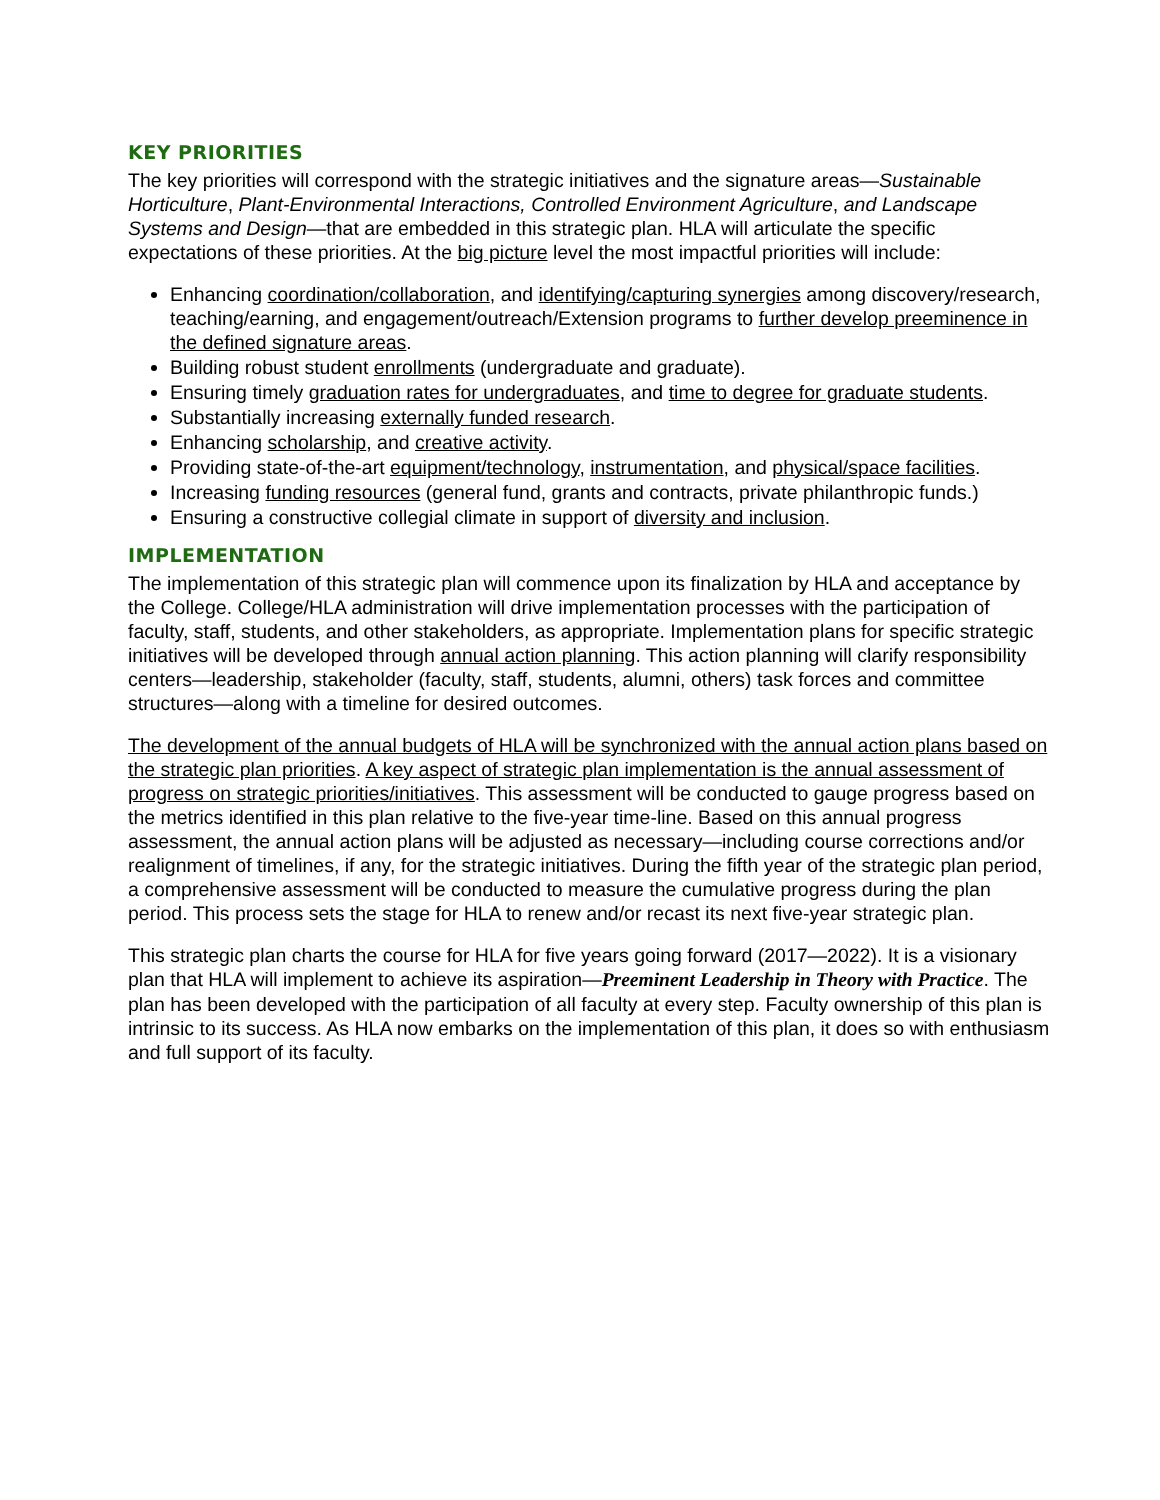KEY PRIORITIES
The key priorities will correspond with the strategic initiatives and the signature areas—Sustainable Horticulture, Plant-Environmental Interactions, Controlled Environment Agriculture, and Landscape Systems and Design—that are embedded in this strategic plan. HLA will articulate the specific expectations of these priorities. At the big picture level the most impactful priorities will include:
Enhancing coordination/collaboration, and identifying/capturing synergies among discovery/research, teaching/earning, and engagement/outreach/Extension programs to further develop preeminence in the defined signature areas.
Building robust student enrollments (undergraduate and graduate).
Ensuring timely graduation rates for undergraduates, and time to degree for graduate students.
Substantially increasing externally funded research.
Enhancing scholarship, and creative activity.
Providing state-of-the-art equipment/technology, instrumentation, and physical/space facilities.
Increasing funding resources (general fund, grants and contracts, private philanthropic funds.)
Ensuring a constructive collegial climate in support of diversity and inclusion.
IMPLEMENTATION
The implementation of this strategic plan will commence upon its finalization by HLA and acceptance by the College. College/HLA administration will drive implementation processes with the participation of faculty, staff, students, and other stakeholders, as appropriate. Implementation plans for specific strategic initiatives will be developed through annual action planning. This action planning will clarify responsibility centers—leadership, stakeholder (faculty, staff, students, alumni, others) task forces and committee structures—along with a timeline for desired outcomes.
The development of the annual budgets of HLA will be synchronized with the annual action plans based on the strategic plan priorities. A key aspect of strategic plan implementation is the annual assessment of progress on strategic priorities/initiatives. This assessment will be conducted to gauge progress based on the metrics identified in this plan relative to the five-year time-line. Based on this annual progress assessment, the annual action plans will be adjusted as necessary—including course corrections and/or realignment of timelines, if any, for the strategic initiatives. During the fifth year of the strategic plan period, a comprehensive assessment will be conducted to measure the cumulative progress during the plan period. This process sets the stage for HLA to renew and/or recast its next five-year strategic plan.
This strategic plan charts the course for HLA for five years going forward (2017—2022). It is a visionary plan that HLA will implement to achieve its aspiration—Preeminent Leadership in Theory with Practice. The plan has been developed with the participation of all faculty at every step. Faculty ownership of this plan is intrinsic to its success. As HLA now embarks on the implementation of this plan, it does so with enthusiasm and full support of its faculty.